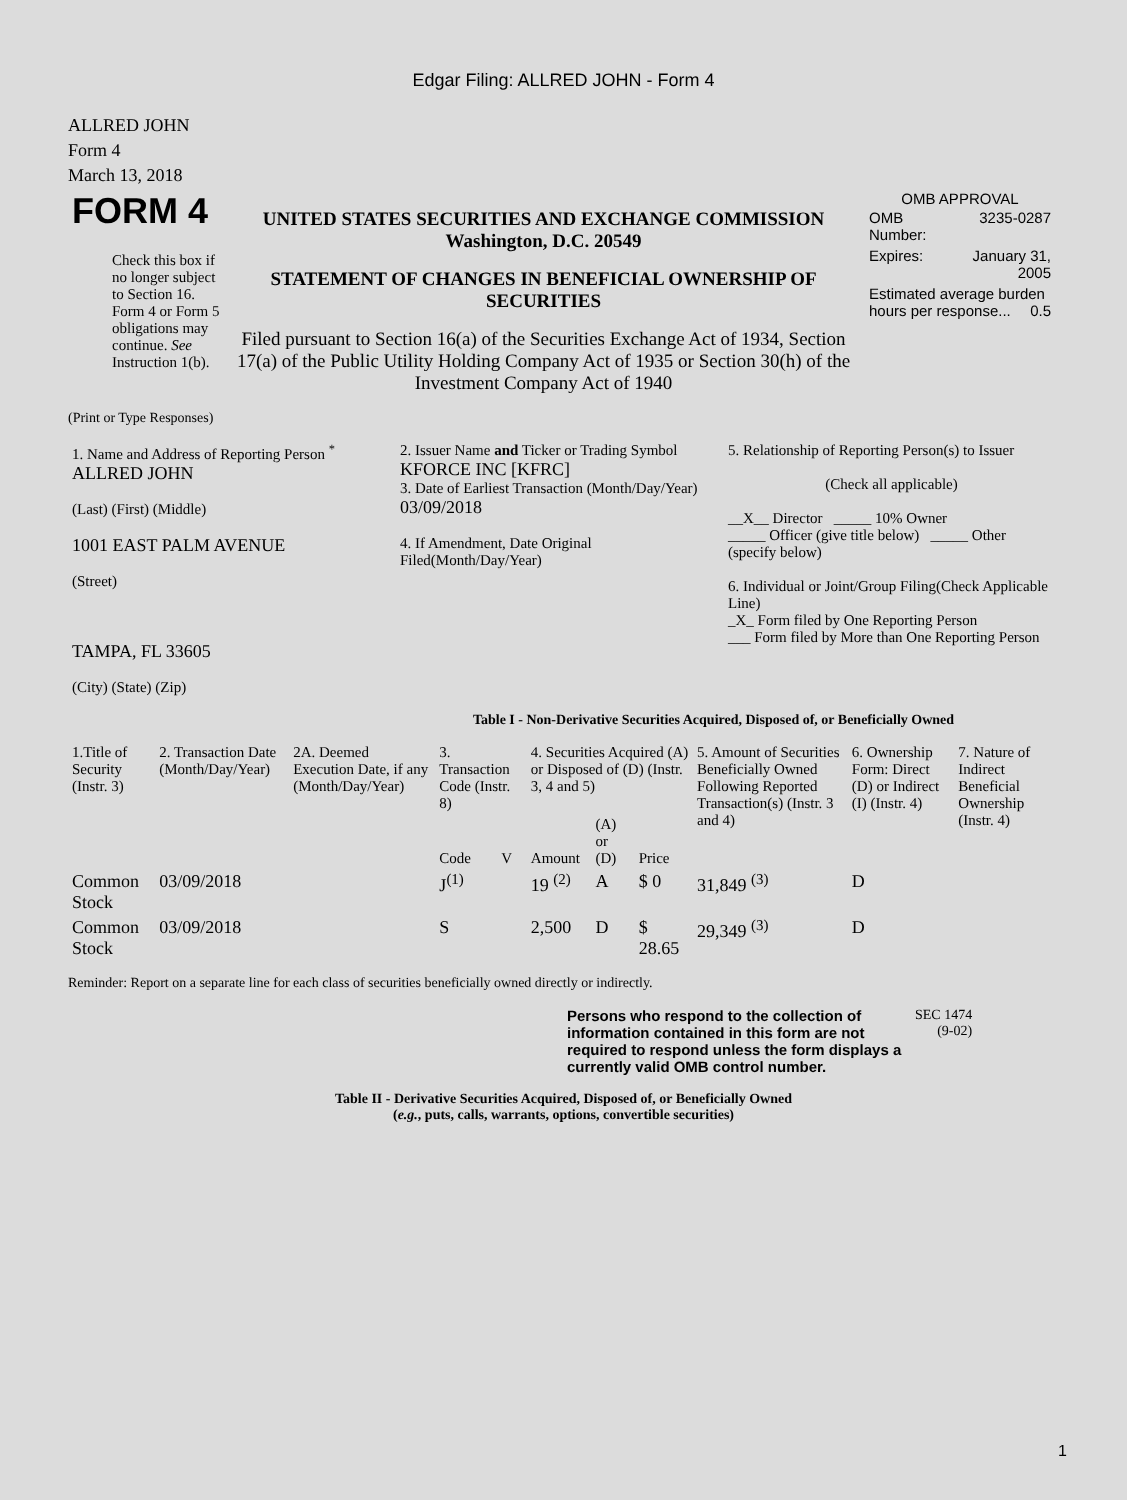Edgar Filing: ALLRED JOHN - Form 4
ALLRED JOHN
Form 4
March 13, 2018
| FORM 4 Check this box if no longer subject to Section 16. Form 4 or Form 5 obligations may continue. See Instruction 1(b). | UNITED STATES SECURITIES AND EXCHANGE COMMISSION Washington, D.C. 20549 STATEMENT OF CHANGES IN BENEFICIAL OWNERSHIP OF SECURITIES Filed pursuant to Section 16(a) of the Securities Exchange Act of 1934, Section 17(a) of the Public Utility Holding Company Act of 1935 or Section 30(h) of the Investment Company Act of 1940 | OMB APPROVAL / OMB Number: / 3235-0287 / / Expires: / January 31, 2005 / / Estimated average burden hours per response... 0.5 / / |
(Print or Type Responses)
| 1. Name and Address of Reporting Person <sup>*</sup> ALLRED JOHN (Last) (First) (Middle) 1001 EAST PALM AVENUE (Street) TAMPA, FL 33605 (City) (State) (Zip) | 2. Issuer Name and Ticker or Trading Symbol KFORCE INC [KFRC] 3. Date of Earliest Transaction (Month/Day/Year) 03/09/2018 4. If Amendment, Date Original Filed(Month/Day/Year) | 5. Relationship of Reporting Person(s) to Issuer (Check all applicable) __X__ Director _____ 10% Owner _____ Officer (give title below) _____ Other (specify below) 6. Individual or Joint/Group Filing(Check Applicable Line) _X_ Form filed by One Reporting Person ___ Form filed by More than One Reporting Person |
Table I - Non-Derivative Securities Acquired, Disposed of, or Beneficially Owned
| 1.Title of Security (Instr. 3) | 2. Transaction Date (Month/Day/Year) | 2A. Deemed Execution Date, if any (Month/Day/Year) | 3. Transaction Code (Instr. 8) | | 4. Securities Acquired (A) or Disposed of (D) (Instr. 3, 4 and 5) | | | 5. Amount of Securities Beneficially Owned Following Reported Transaction(s) (Instr. 3 and 4) | 6. Ownership Form: Direct (D) or Indirect (I) (Instr. 4) | 7. Nature of Indirect Beneficial Ownership (Instr. 4) |
| --- | --- | --- | --- | --- | --- | --- | --- | --- | --- | --- |
| | | | Code | V | Amount | (A) or (D) | Price | | | |
| Common Stock | 03/09/2018 | | J<sup>(1)</sup> | | 19 <sup>(2)</sup> | A | $ 0 | 31,849 <sup>(3)</sup> | D | |
| Common Stock | 03/09/2018 | | S | | 2,500 | D | $ 28.65 | 29,349 <sup>(3)</sup> | D | |
Reminder: Report on a separate line for each class of securities beneficially owned directly or indirectly.
| Persons who respond to the collection of information contained in this form are not required to respond unless the form displays a currently valid OMB control number. | SEC 1474 (9-02) |
Table II - Derivative Securities Acquired, Disposed of, or Beneficially Owned
(e.g., puts, calls, warrants, options, convertible securities)
1